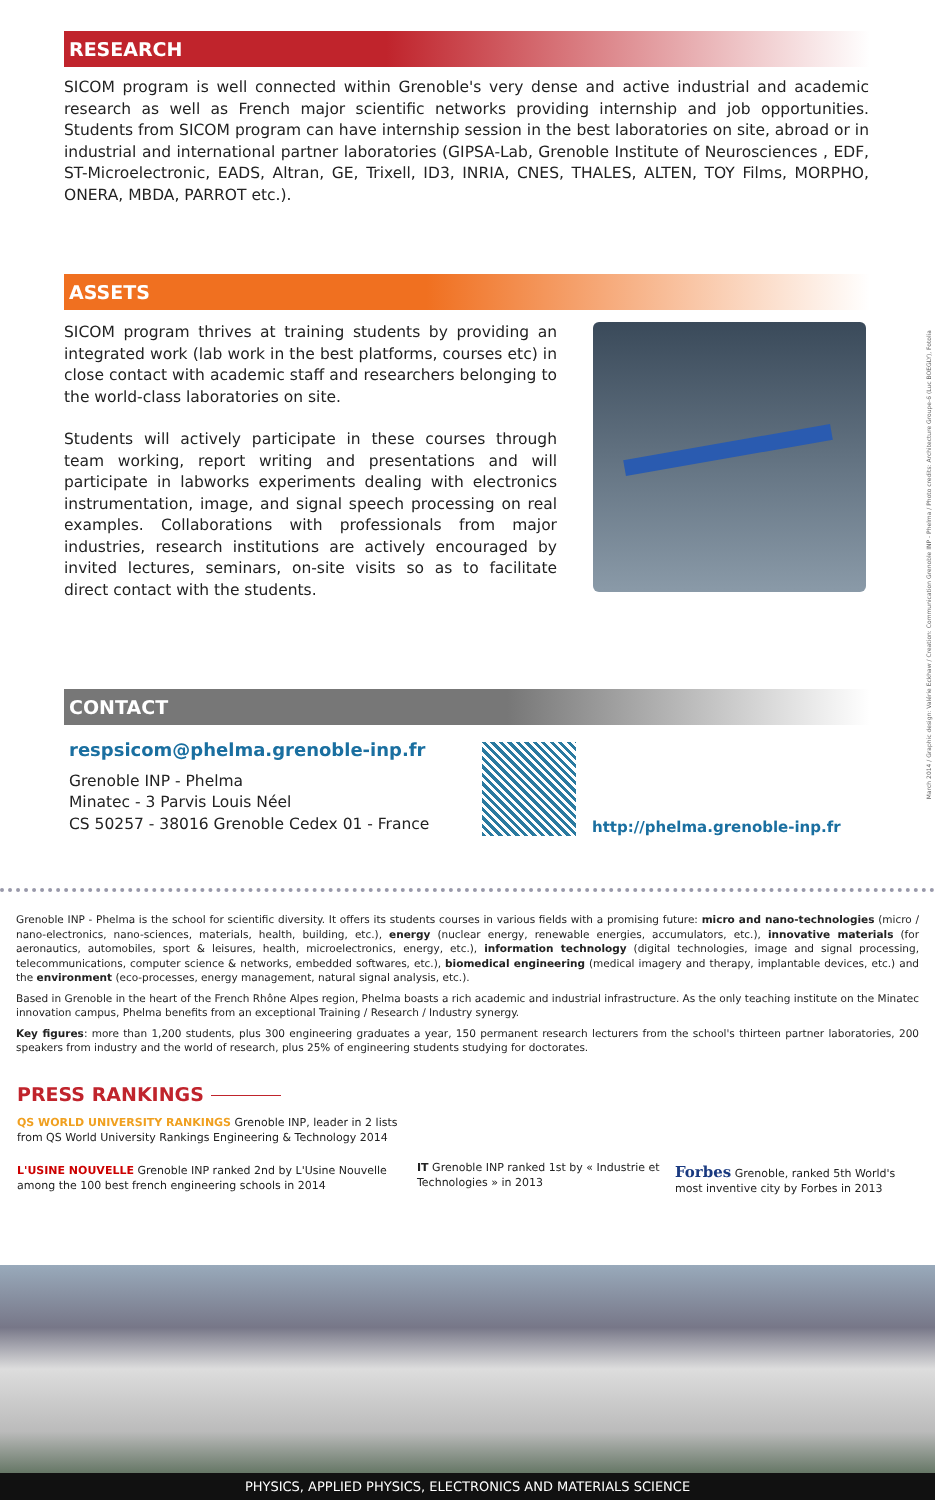RESEARCH
SICOM program is well connected within Grenoble's very dense and active industrial and academic research as well as French major scientific networks providing internship and job opportunities. Students from SICOM program can have internship session in the best laboratories on site, abroad or in industrial and international partner laboratories (GIPSA-Lab, Grenoble Institute of Neurosciences , EDF, ST-Microelectronic, EADS, Altran, GE, Trixell, ID3, INRIA, CNES, THALES, ALTEN, TOY Films, MORPHO, ONERA, MBDA, PARROT etc.).
ASSETS
SICOM program thrives at training students by providing an integrated work (lab work in the best platforms, courses etc) in close contact with academic staff and researchers belonging to the world-class laboratories on site.
Students will actively participate in these courses through team working, report writing and presentations and will participate in labworks experiments dealing with electronics instrumentation, image, and signal speech processing on real examples. Collaborations with professionals from major industries, research institutions are actively encouraged by invited lectures, seminars, on-site visits so as to facilitate direct contact with the students.
CONTACT
respsicom@phelma.grenoble-inp.fr
Grenoble INP - Phelma
Minatec - 3 Parvis Louis Néel
CS 50257 - 38016 Grenoble Cedex 01 - France
http://phelma.grenoble-inp.fr
Grenoble INP - Phelma is the school for scientific diversity. It offers its students courses in various fields with a promising future: micro and nano-technologies (micro / nano-electronics, nano-sciences, materials, health, building, etc.), energy (nuclear energy, renewable energies, accumulators, etc.), innovative materials (for aeronautics, automobiles, sport & leisures, health, microelectronics, energy, etc.), information technology (digital technologies, image and signal processing, telecommunications, computer science & networks, embedded softwares, etc.), biomedical engineering (medical imagery and therapy, implantable devices, etc.) and the environment (eco-processes, energy management, natural signal analysis, etc.).
Based in Grenoble in the heart of the French Rhône Alpes region, Phelma boasts a rich academic and industrial infrastructure. As the only teaching institute on the Minatec innovation campus, Phelma benefits from an exceptional Training / Research / Industry synergy.
Key figures: more than 1,200 students, plus 300 engineering graduates a year, 150 permanent research lecturers from the school's thirteen partner laboratories, 200 speakers from industry and the world of research, plus 25% of engineering students studying for doctorates.
PRESS RANKINGS
QS WORLD UNIVERSITY RANKINGS Grenoble INP, leader in 2 lists from QS World University Rankings Engineering & Technology 2014
L'USINE NOUVELLE Grenoble INP ranked 2nd by L'Usine Nouvelle among the 100 best french engineering schools in 2014
IT Grenoble INP ranked 1st by « Industrie et Technologies » in 2013
Forbes Grenoble, ranked 5th World's most inventive city by Forbes in 2013
PHYSICS, APPLIED PHYSICS, ELECTRONICS AND MATERIALS SCIENCE
March 2014 / Graphic design: Valérie Eckhaw / Creation: Communication Grenoble INP - Phelma / Photo credits: Architecture Groupe-6 (Luc BOEGLY), Fotolia